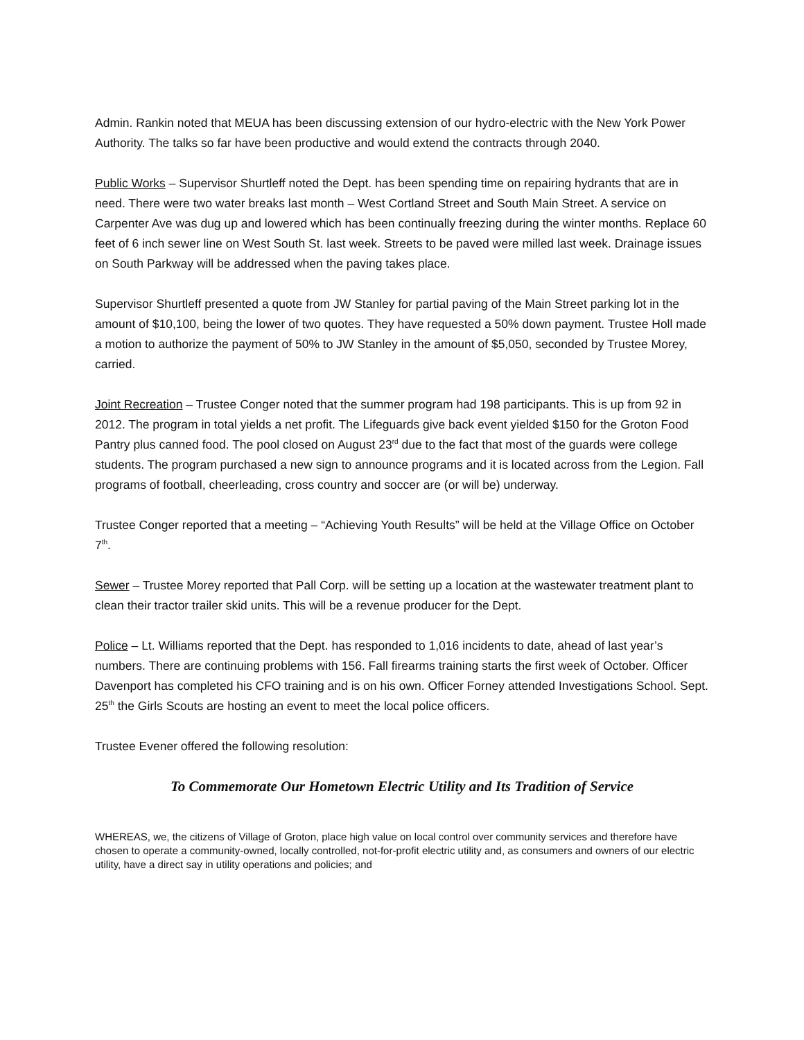Admin. Rankin noted that MEUA has been discussing extension of our hydro-electric with the New York Power Authority. The talks so far have been productive and would extend the contracts through 2040.
Public Works – Supervisor Shurtleff noted the Dept. has been spending time on repairing hydrants that are in need. There were two water breaks last month – West Cortland Street and South Main Street. A service on Carpenter Ave was dug up and lowered which has been continually freezing during the winter months. Replace 60 feet of 6 inch sewer line on West South St. last week. Streets to be paved were milled last week. Drainage issues on South Parkway will be addressed when the paving takes place.
Supervisor Shurtleff presented a quote from JW Stanley for partial paving of the Main Street parking lot in the amount of $10,100, being the lower of two quotes. They have requested a 50% down payment. Trustee Holl made a motion to authorize the payment of 50% to JW Stanley in the amount of $5,050, seconded by Trustee Morey, carried.
Joint Recreation – Trustee Conger noted that the summer program had 198 participants. This is up from 92 in 2012. The program in total yields a net profit. The Lifeguards give back event yielded $150 for the Groton Food Pantry plus canned food. The pool closed on August 23<sup>rd</sup> due to the fact that most of the guards were college students. The program purchased a new sign to announce programs and it is located across from the Legion. Fall programs of football, cheerleading, cross country and soccer are (or will be) underway.
Trustee Conger reported that a meeting – “Achieving Youth Results” will be held at the Village Office on October 7<sup>th</sup>.
Sewer – Trustee Morey reported that Pall Corp. will be setting up a location at the wastewater treatment plant to clean their tractor trailer skid units. This will be a revenue producer for the Dept.
Police – Lt. Williams reported that the Dept. has responded to 1,016 incidents to date, ahead of last year’s numbers. There are continuing problems with 156. Fall firearms training starts the first week of October. Officer Davenport has completed his CFO training and is on his own. Officer Forney attended Investigations School. Sept. 25<sup>th</sup> the Girls Scouts are hosting an event to meet the local police officers.
Trustee Evener offered the following resolution:
To Commemorate Our Hometown Electric Utility and Its Tradition of Service
WHEREAS, we, the citizens of Village of Groton, place high value on local control over community services and therefore have chosen to operate a community-owned, locally controlled, not-for-profit electric utility and, as consumers and owners of our electric utility, have a direct say in utility operations and policies; and